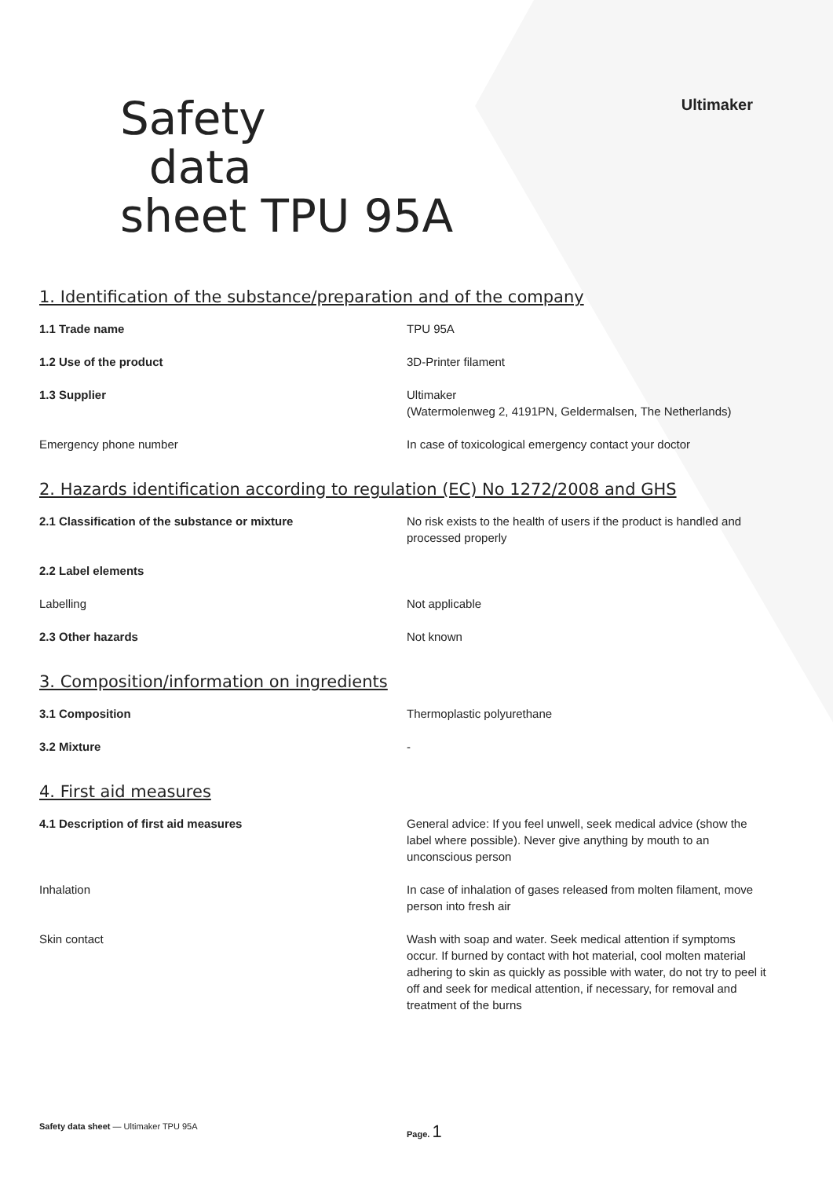Ultimaker
Safety
data
sheet TPU 95A
1. Identification of the substance/preparation and of the company
1.1 Trade name TPU 95A
1.2 Use of the product 3D-Printer filament
1.3 Supplier Ultimaker
(Watermolenweg 2, 4191PN, Geldermalsen, The Netherlands)
Emergency phone number In case of toxicological emergency contact your doctor
2. Hazards identification according to regulation (EC) No 1272/2008 and GHS
2.1 Classification of the substance or mixture No risk exists to the health of users if the product is handled and processed properly
2.2 Label elements
Labelling Not applicable
2.3 Other hazards Not known
3. Composition/information on ingredients
3.1 Composition Thermoplastic polyurethane
3.2 Mixture -
4. First aid measures
4.1 Description of first aid measures General advice: If you feel unwell, seek medical advice (show the label where possible). Never give anything by mouth to an unconscious person
Inhalation In case of inhalation of gases released from molten filament, move person into fresh air
Skin contact Wash with soap and water. Seek medical attention if symptoms occur. If burned by contact with hot material, cool molten material adhering to skin as quickly as possible with water, do not try to peel it off and seek for medical attention, if necessary, for removal and treatment of the burns
Safety data sheet — Ultimaker TPU 95A Page. 1